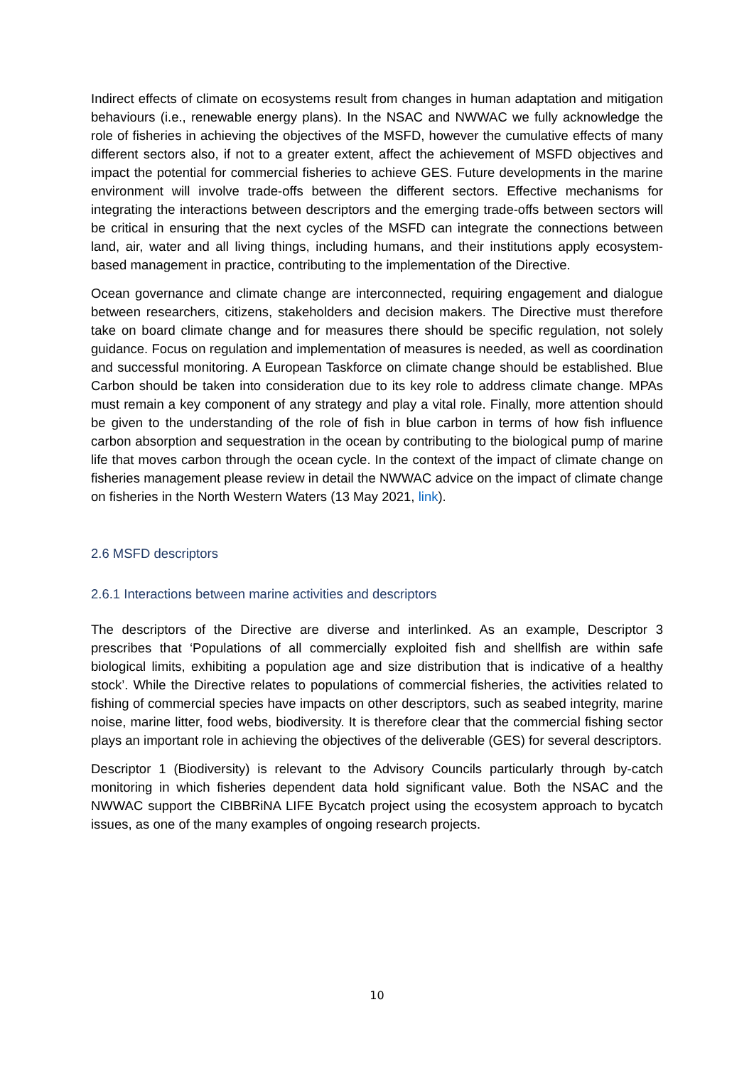Indirect effects of climate on ecosystems result from changes in human adaptation and mitigation behaviours (i.e., renewable energy plans). In the NSAC and NWWAC we fully acknowledge the role of fisheries in achieving the objectives of the MSFD, however the cumulative effects of many different sectors also, if not to a greater extent, affect the achievement of MSFD objectives and impact the potential for commercial fisheries to achieve GES. Future developments in the marine environment will involve trade-offs between the different sectors. Effective mechanisms for integrating the interactions between descriptors and the emerging trade-offs between sectors will be critical in ensuring that the next cycles of the MSFD can integrate the connections between land, air, water and all living things, including humans, and their institutions apply ecosystem-based management in practice, contributing to the implementation of the Directive.
Ocean governance and climate change are interconnected, requiring engagement and dialogue between researchers, citizens, stakeholders and decision makers. The Directive must therefore take on board climate change and for measures there should be specific regulation, not solely guidance. Focus on regulation and implementation of measures is needed, as well as coordination and successful monitoring. A European Taskforce on climate change should be established. Blue Carbon should be taken into consideration due to its key role to address climate change. MPAs must remain a key component of any strategy and play a vital role. Finally, more attention should be given to the understanding of the role of fish in blue carbon in terms of how fish influence carbon absorption and sequestration in the ocean by contributing to the biological pump of marine life that moves carbon through the ocean cycle. In the context of the impact of climate change on fisheries management please review in detail the NWWAC advice on the impact of climate change on fisheries in the North Western Waters (13 May 2021, link).
2.6 MSFD descriptors
2.6.1 Interactions between marine activities and descriptors
The descriptors of the Directive are diverse and interlinked. As an example, Descriptor 3 prescribes that ‘Populations of all commercially exploited fish and shellfish are within safe biological limits, exhibiting a population age and size distribution that is indicative of a healthy stock’. While the Directive relates to populations of commercial fisheries, the activities related to fishing of commercial species have impacts on other descriptors, such as seabed integrity, marine noise, marine litter, food webs, biodiversity. It is therefore clear that the commercial fishing sector plays an important role in achieving the objectives of the deliverable (GES) for several descriptors.
Descriptor 1 (Biodiversity) is relevant to the Advisory Councils particularly through by-catch monitoring in which fisheries dependent data hold significant value. Both the NSAC and the NWWAC support the CIBBRiNA LIFE Bycatch project using the ecosystem approach to bycatch issues, as one of the many examples of ongoing research projects.
10